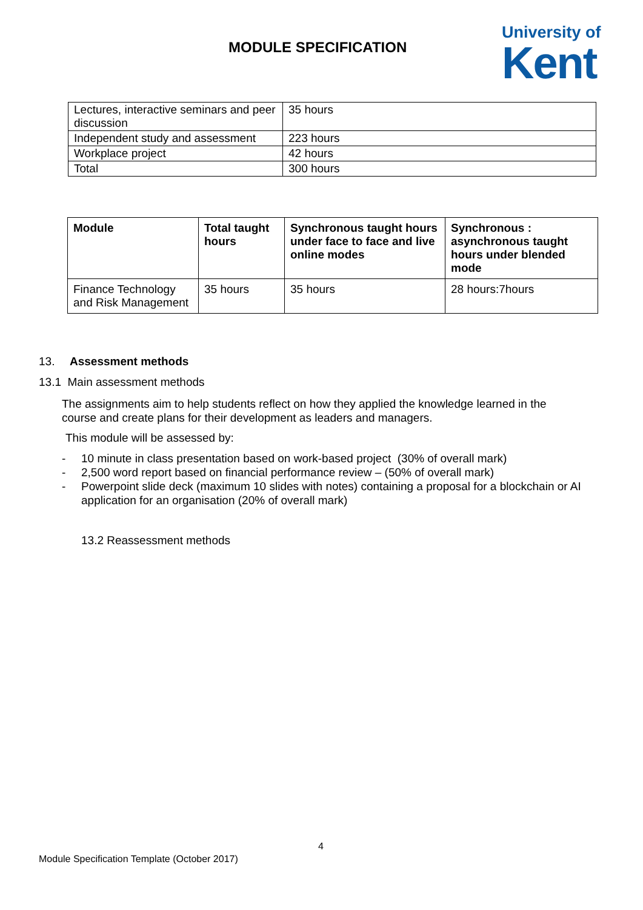MODULE SPECIFICATION
University of
Kent
| Lectures, interactive seminars and peer discussion | 35 hours |
| Independent study and assessment | 223 hours |
| Workplace project | 42 hours |
| Total | 300 hours |
| Module | Total taught hours | Synchronous taught hours under face to face and live online modes | Synchronous : asynchronous taught hours under blended mode |
| --- | --- | --- | --- |
| Finance Technology and Risk Management | 35 hours | 35 hours | 28 hours:7hours |
13. Assessment methods
13.1 Main assessment methods
The assignments aim to help students reflect on how they applied the knowledge learned in the course and create plans for their development as leaders and managers.
This module will be assessed by:
- 10 minute in class presentation based on work-based project (30% of overall mark)
- 2,500 word report based on financial performance review – (50% of overall mark)
- Powerpoint slide deck (maximum 10 slides with notes) containing a proposal for a blockchain or AI application for an organisation (20% of overall mark)
13.2 Reassessment methods
4
Module Specification Template (October 2017)